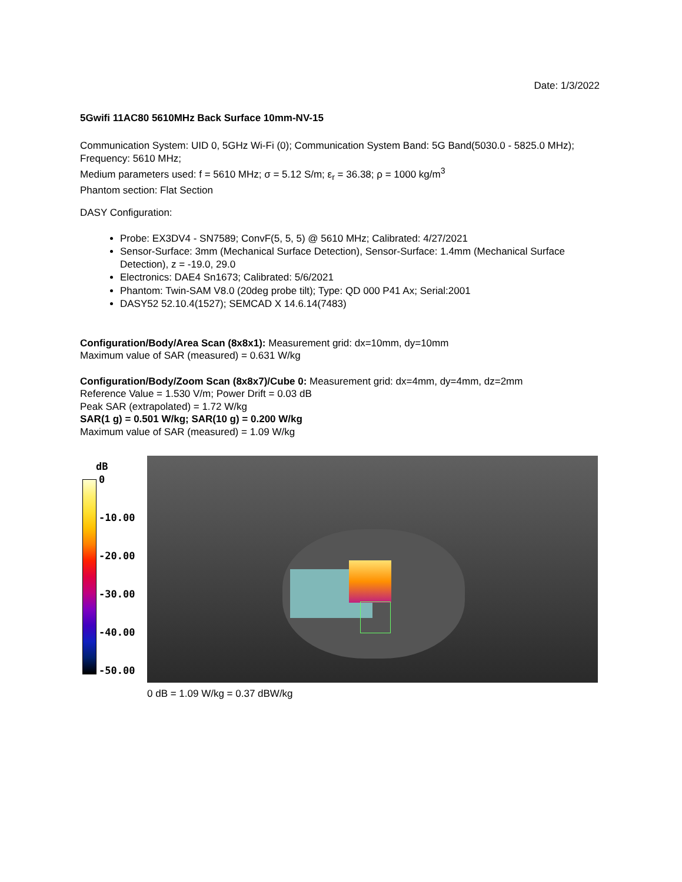Date: 1/3/2022
5Gwifi 11AC80 5610MHz Back Surface 10mm-NV-15
Communication System: UID 0, 5GHz Wi-Fi (0); Communication System Band: 5G Band(5030.0 - 5825.0 MHz); Frequency: 5610 MHz;
Medium parameters used: f = 5610 MHz; σ = 5.12 S/m; ε<sub>r</sub> = 36.38; ρ = 1000 kg/m<sup>3</sup>
Phantom section: Flat Section
DASY Configuration:
Probe: EX3DV4 - SN7589; ConvF(5, 5, 5) @ 5610 MHz; Calibrated: 4/27/2021
Sensor-Surface: 3mm (Mechanical Surface Detection), Sensor-Surface: 1.4mm (Mechanical Surface Detection), z = -19.0, 29.0
Electronics: DAE4 Sn1673; Calibrated: 5/6/2021
Phantom: Twin-SAM V8.0 (20deg probe tilt); Type: QD 000 P41 Ax; Serial:2001
DASY52 52.10.4(1527); SEMCAD X 14.6.14(7483)
Configuration/Body/Area Scan (8x8x1): Measurement grid: dx=10mm, dy=10mm
Maximum value of SAR (measured) = 0.631 W/kg
Configuration/Body/Zoom Scan (8x8x7)/Cube 0: Measurement grid: dx=4mm, dy=4mm, dz=2mm
Reference Value = 1.530 V/m; Power Drift = 0.03 dB
Peak SAR (extrapolated) = 1.72 W/kg
SAR(1 g) = 0.501 W/kg; SAR(10 g) = 0.200 W/kg
Maximum value of SAR (measured) = 1.09 W/kg
dB
0
-10.00
-20.00
-30.00
-40.00
-50.00
0 dB = 1.09 W/kg = 0.37 dBW/kg